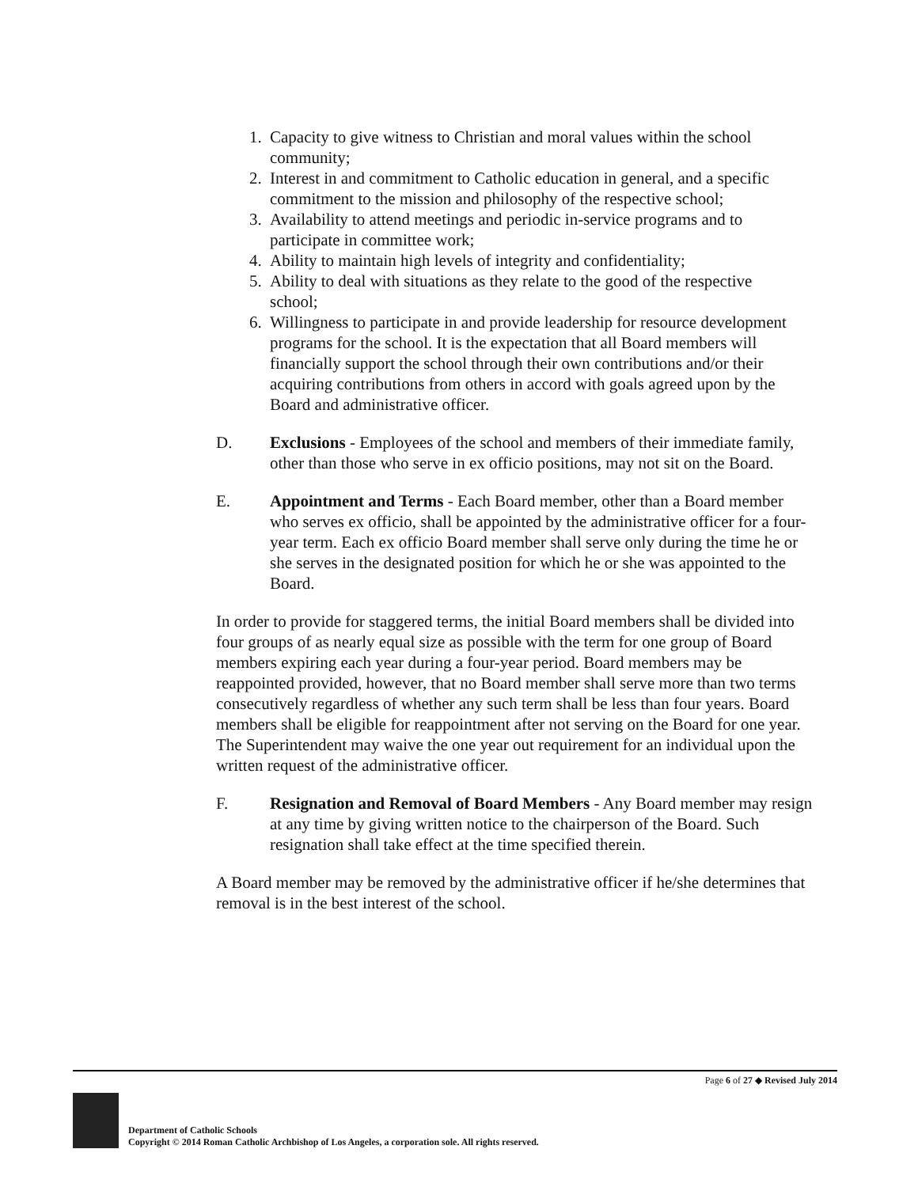1. Capacity to give witness to Christian and moral values within the school community;
2. Interest in and commitment to Catholic education in general, and a specific commitment to the mission and philosophy of the respective school;
3. Availability to attend meetings and periodic in-service programs and to participate in committee work;
4. Ability to maintain high levels of integrity and confidentiality;
5. Ability to deal with situations as they relate to the good of the respective school;
6. Willingness to participate in and provide leadership for resource development programs for the school. It is the expectation that all Board members will financially support the school through their own contributions and/or their acquiring contributions from others in accord with goals agreed upon by the Board and administrative officer.
D. Exclusions - Employees of the school and members of their immediate family, other than those who serve in ex officio positions, may not sit on the Board.
E. Appointment and Terms - Each Board member, other than a Board member who serves ex officio, shall be appointed by the administrative officer for a four-year term. Each ex officio Board member shall serve only during the time he or she serves in the designated position for which he or she was appointed to the Board.
In order to provide for staggered terms, the initial Board members shall be divided into four groups of as nearly equal size as possible with the term for one group of Board members expiring each year during a four-year period. Board members may be reappointed provided, however, that no Board member shall serve more than two terms consecutively regardless of whether any such term shall be less than four years. Board members shall be eligible for reappointment after not serving on the Board for one year. The Superintendent may waive the one year out requirement for an individual upon the written request of the administrative officer.
F. Resignation and Removal of Board Members - Any Board member may resign at any time by giving written notice to the chairperson of the Board. Such resignation shall take effect at the time specified therein.
A Board member may be removed by the administrative officer if he/she determines that removal is in the best interest of the school.
Page 6 of 27 ◆ Revised July 2014
Department of Catholic Schools
Copyright © 2014 Roman Catholic Archbishop of Los Angeles, a corporation sole. All rights reserved.